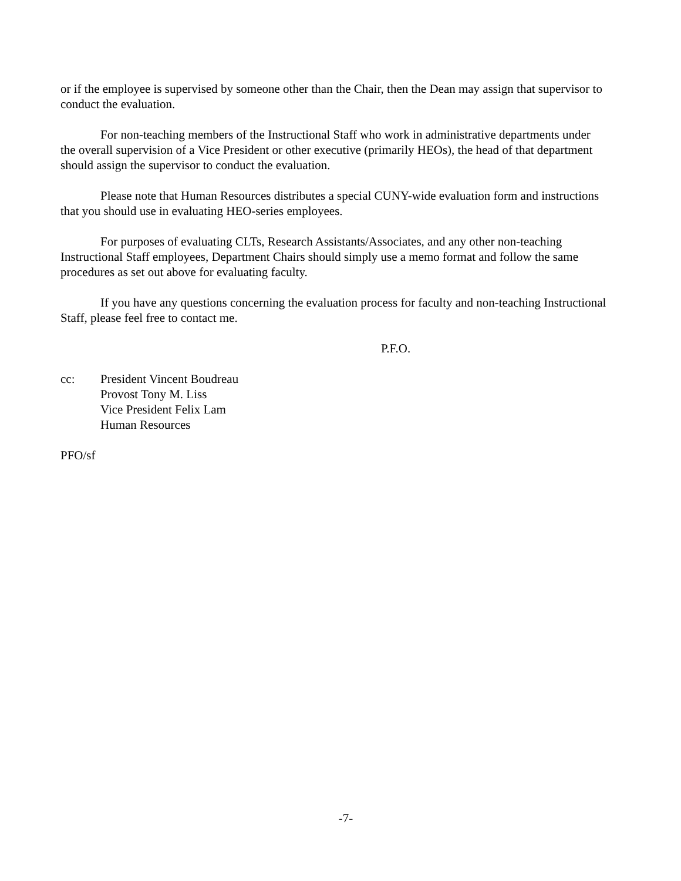or if the employee is supervised by someone other than the Chair, then the Dean may assign that supervisor to conduct the evaluation.
For non-teaching members of the Instructional Staff who work in administrative departments under the overall supervision of a Vice President or other executive (primarily HEOs), the head of that department should assign the supervisor to conduct the evaluation.
Please note that Human Resources distributes a special CUNY-wide evaluation form and instructions that you should use in evaluating HEO-series employees.
For purposes of evaluating CLTs, Research Assistants/Associates, and any other non-teaching Instructional Staff employees, Department Chairs should simply use a memo format and follow the same procedures as set out above for evaluating faculty.
If you have any questions concerning the evaluation process for faculty and non-teaching Instructional Staff, please feel free to contact me.
P.F.O.
cc: President Vincent Boudreau
Provost Tony M. Liss
Vice President Felix Lam
Human Resources
PFO/sf
-7-